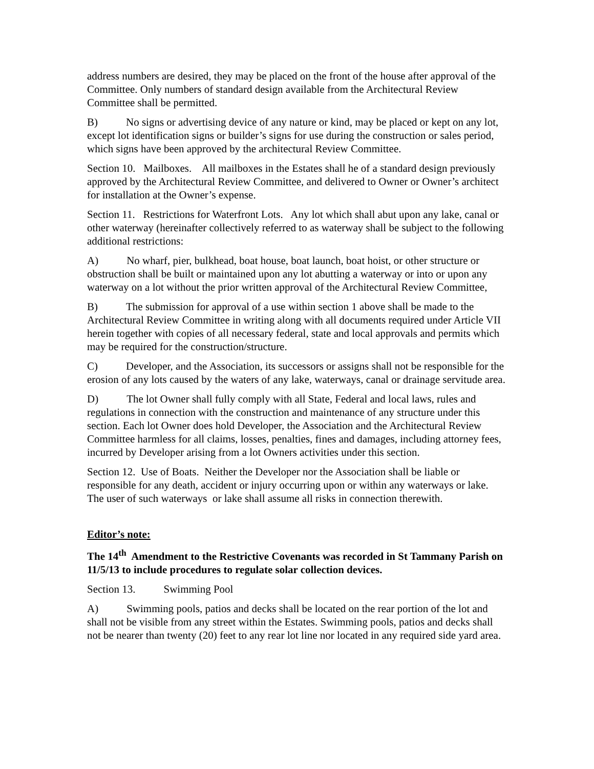address numbers are desired, they may be placed on the front of the house after approval of the Committee. Only numbers of standard design available from the Architectural Review Committee shall be permitted.
B) No signs or advertising device of any nature or kind, may be placed or kept on any lot, except lot identification signs or builder’s signs for use during the construction or sales period, which signs have been approved by the architectural Review Committee.
Section 10. Mailboxes. All mailboxes in the Estates shall he of a standard design previously approved by the Architectural Review Committee, and delivered to Owner or Owner’s architect for installation at the Owner’s expense.
Section 11. Restrictions for Waterfront Lots. Any lot which shall abut upon any lake, canal or other waterway (hereinafter collectively referred to as waterway shall be subject to the following additional restrictions:
A) No wharf, pier, bulkhead, boat house, boat launch, boat hoist, or other structure or obstruction shall be built or maintained upon any lot abutting a waterway or into or upon any waterway on a lot without the prior written approval of the Architectural Review Committee,
B) The submission for approval of a use within section 1 above shall be made to the Architectural Review Committee in writing along with all documents required under Article VII herein together with copies of all necessary federal, state and local approvals and permits which may be required for the construction/structure.
C) Developer, and the Association, its successors or assigns shall not be responsible for the erosion of any lots caused by the waters of any lake, waterways, canal or drainage servitude area.
D) The lot Owner shall fully comply with all State, Federal and local laws, rules and regulations in connection with the construction and maintenance of any structure under this section. Each lot Owner does hold Developer, the Association and the Architectural Review Committee harmless for all claims, losses, penalties, fines and damages, including attorney fees, incurred by Developer arising from a lot Owners activities under this section.
Section 12. Use of Boats. Neither the Developer nor the Association shall be liable or responsible for any death, accident or injury occurring upon or within any waterways or lake. The user of such waterways or lake shall assume all risks in connection therewith.
Editor’s note:
The 14<sup>th</sup> Amendment to the Restrictive Covenants was recorded in St Tammany Parish on 11/5/13 to include procedures to regulate solar collection devices.
Section 13. Swimming Pool
A) Swimming pools, patios and decks shall be located on the rear portion of the lot and shall not be visible from any street within the Estates. Swimming pools, patios and decks shall not be nearer than twenty (20) feet to any rear lot line nor located in any required side yard area.